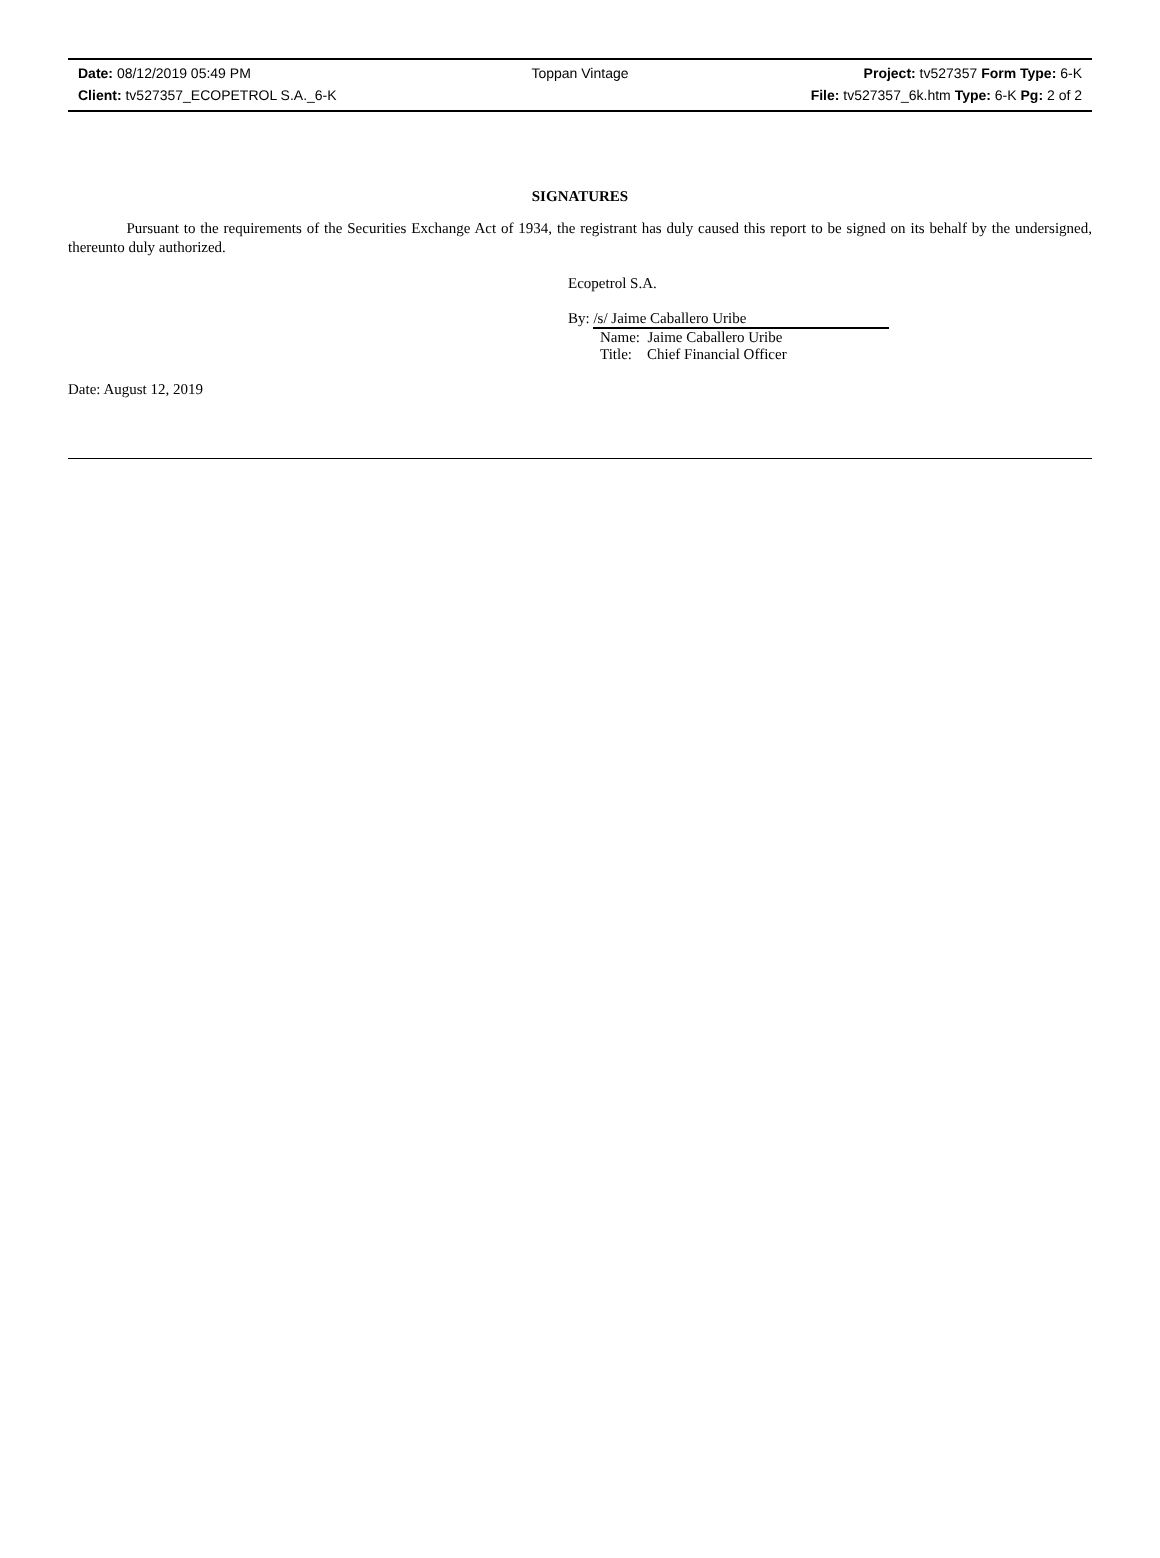Date: 08/12/2019 05:49 PM Toppan Vintage Project: tv527357 Form Type: 6-K
Client: tv527357_ECOPETROL S.A._6-K File: tv527357_6k.htm Type: 6-K Pg: 2 of 2
SIGNATURES
Pursuant to the requirements of the Securities Exchange Act of 1934, the registrant has duly caused this report to be signed on its behalf by the undersigned, thereunto duly authorized.
Ecopetrol S.A.
By: /s/ Jaime Caballero Uribe
Name: Jaime Caballero Uribe
Title: Chief Financial Officer
Date: August 12, 2019